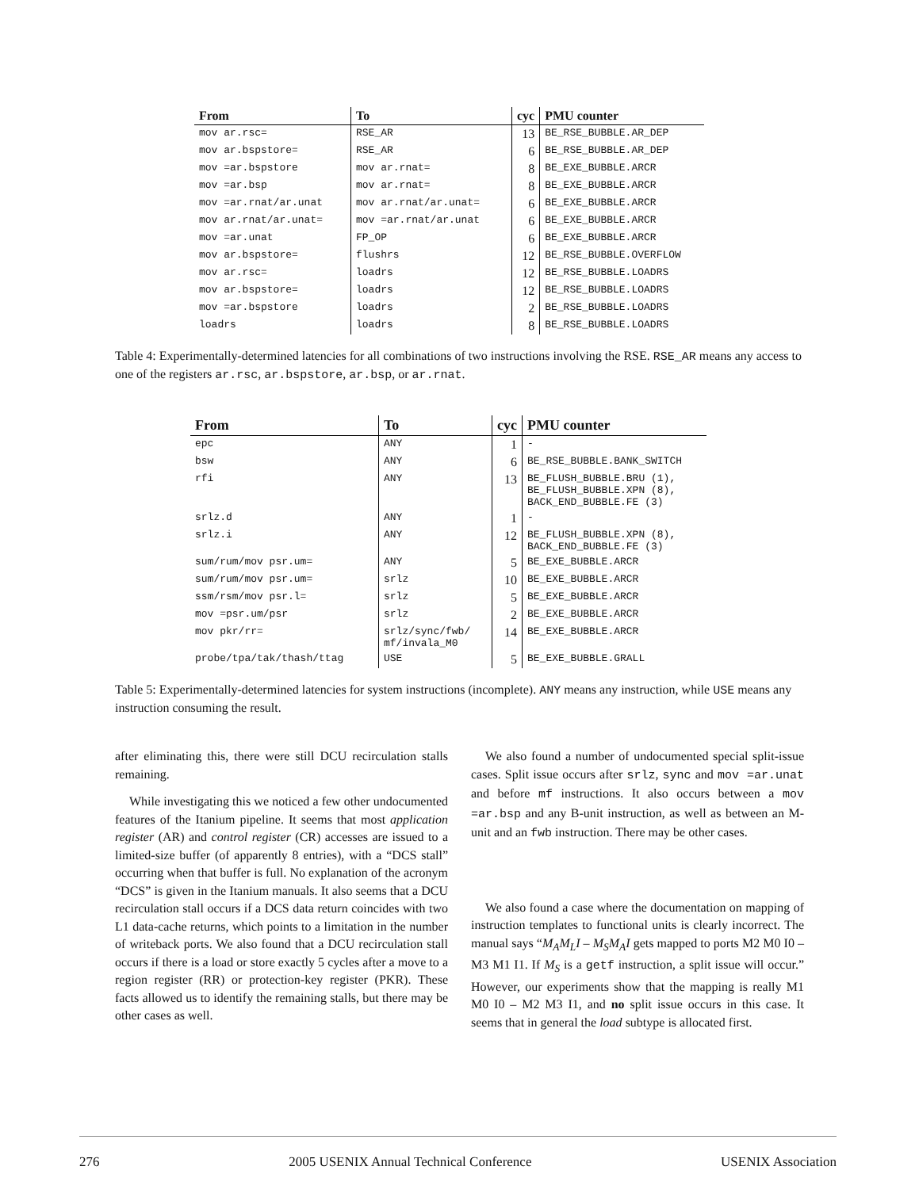| From | To | cyc | PMU counter |
| --- | --- | --- | --- |
| mov ar.rsc= | RSE_AR | 13 | BE_RSE_BUBBLE.AR_DEP |
| mov ar.bspstore= | RSE_AR | 6 | BE_RSE_BUBBLE.AR_DEP |
| mov =ar.bspstore | mov ar.rnat= | 8 | BE_EXE_BUBBLE.ARCR |
| mov =ar.bsp | mov ar.rnat= | 8 | BE_EXE_BUBBLE.ARCR |
| mov =ar.rnat/ar.unat | mov ar.rnat/ar.unat= | 6 | BE_EXE_BUBBLE.ARCR |
| mov ar.rnat/ar.unat= | mov =ar.rnat/ar.unat | 6 | BE_EXE_BUBBLE.ARCR |
| mov =ar.unat | FP_OP | 6 | BE_EXE_BUBBLE.ARCR |
| mov ar.bspstore= | flushrs | 12 | BE_RSE_BUBBLE.OVERFLOW |
| mov ar.rsc= | loadrs | 12 | BE_RSE_BUBBLE.LOADRS |
| mov ar.bspstore= | loadrs | 12 | BE_RSE_BUBBLE.LOADRS |
| mov =ar.bspstore | loadrs | 2 | BE_RSE_BUBBLE.LOADRS |
| loadrs | loadrs | 8 | BE_RSE_BUBBLE.LOADRS |
Table 4: Experimentally-determined latencies for all combinations of two instructions involving the RSE. RSE_AR means any access to one of the registers ar.rsc, ar.bspstore, ar.bsp, or ar.rnat.
| From | To | cyc | PMU counter |
| --- | --- | --- | --- |
| epc | ANY | 1 | - |
| bsw | ANY | 6 | BE_RSE_BUBBLE.BANK_SWITCH |
| rfi | ANY | 13 | BE_FLUSH_BUBBLE.BRU (1), BE_FLUSH_BUBBLE.XPN (8), BACK_END_BUBBLE.FE (3) |
| srlz.d | ANY | 1 | - |
| srlz.i | ANY | 12 | BE_FLUSH_BUBBLE.XPN (8), BACK_END_BUBBLE.FE (3) |
| sum/rum/mov psr.um= | ANY | 5 | BE_EXE_BUBBLE.ARCR |
| sum/rum/mov psr.um= | srlz | 10 | BE_EXE_BUBBLE.ARCR |
| ssm/rsm/mov psr.l= | srlz | 5 | BE_EXE_BUBBLE.ARCR |
| mov =psr.um/psr | srlz | 2 | BE_EXE_BUBBLE.ARCR |
| mov pkr/rr= | srlz/sync/fwb/ mf/invala_M0 | 14 | BE_EXE_BUBBLE.ARCR |
| probe/tpa/tak/thash/ttag | USE | 5 | BE_EXE_BUBBLE.GRALL |
Table 5: Experimentally-determined latencies for system instructions (incomplete). ANY means any instruction, while USE means any instruction consuming the result.
after eliminating this, there were still DCU recirculation stalls remaining.
While investigating this we noticed a few other undocumented features of the Itanium pipeline. It seems that most application register (AR) and control register (CR) accesses are issued to a limited-size buffer (of apparently 8 entries), with a “DCS stall” occurring when that buffer is full. No explanation of the acronym “DCS” is given in the Itanium manuals. It also seems that a DCU recirculation stall occurs if a DCS data return coincides with two L1 data-cache returns, which points to a limitation in the number of writeback ports. We also found that a DCU recirculation stall occurs if there is a load or store exactly 5 cycles after a move to a region register (RR) or protection-key register (PKR). These facts allowed us to identify the remaining stalls, but there may be other cases as well.
We also found a number of undocumented special split-issue cases. Split issue occurs after srlz, sync and mov =ar.unat and before mf instructions. It also occurs between a mov =ar.bsp and any B-unit instruction, as well as between an M-unit and an fwb instruction. There may be other cases.
We also found a case where the documentation on mapping of instruction templates to functional units is clearly incorrect. The manual says “M<sub>A</sub>M<sub>L</sub>I – M<sub>S</sub>M<sub>A</sub>I gets mapped to ports M2 M0 I0 – M3 M1 I1. If M<sub>S</sub> is a getf instruction, a split issue will occur.” However, our experiments show that the mapping is really M1 M0 I0 – M2 M3 I1, and no split issue occurs in this case. It seems that in general the load subtype is allocated first.
276 2005 USENIX Annual Technical Conference USENIX Association